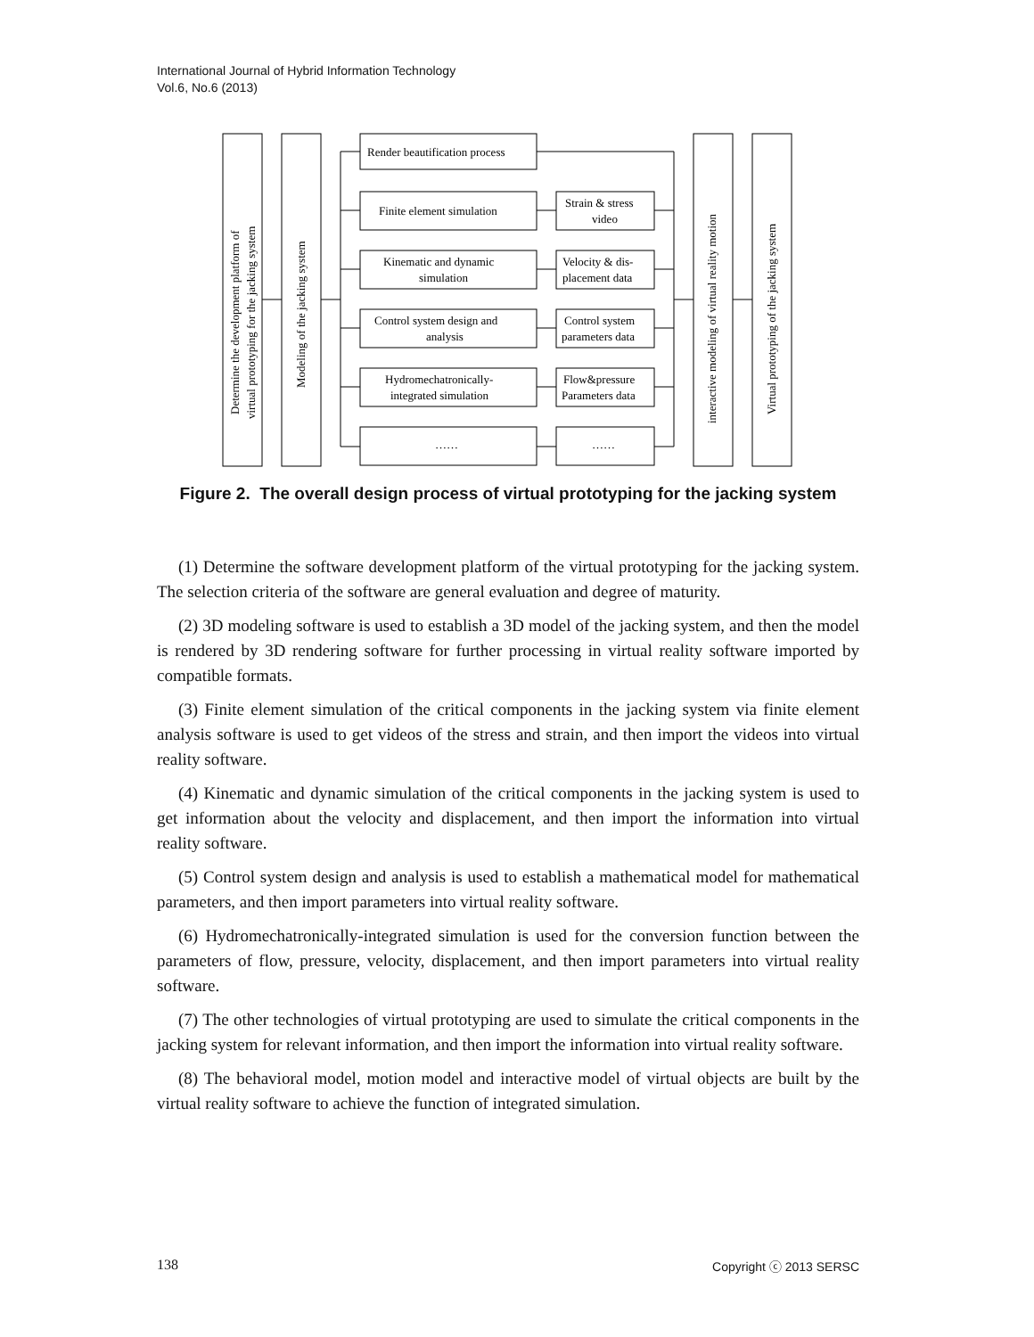International Journal of Hybrid Information Technology
Vol.6, No.6 (2013)
Determine the development platform of
virtual prototyping for the jacking system
Modeling of the jacking system
interactive modeling of virtual reality motion
Virtual prototyping of the jacking system
Render beautification process
Finite element simulation
Strain & stress
video
Kinematic and dynamic
simulation
Velocity & dis-
placement data
Control system design and
analysis
Control system
parameters data
Hydromechatronically-
integrated simulation
Flow&pressure
Parameters data
……
……
Figure 2. The overall design process of virtual prototyping for the jacking system
(1) Determine the software development platform of the virtual prototyping for the jacking system. The selection criteria of the software are general evaluation and degree of maturity.
(2) 3D modeling software is used to establish a 3D model of the jacking system, and then the model is rendered by 3D rendering software for further processing in virtual reality software imported by compatible formats.
(3) Finite element simulation of the critical components in the jacking system via finite element analysis software is used to get videos of the stress and strain, and then import the videos into virtual reality software.
(4) Kinematic and dynamic simulation of the critical components in the jacking system is used to get information about the velocity and displacement, and then import the information into virtual reality software.
(5) Control system design and analysis is used to establish a mathematical model for mathematical parameters, and then import parameters into virtual reality software.
(6) Hydromechatronically-integrated simulation is used for the conversion function between the parameters of flow, pressure, velocity, displacement, and then import parameters into virtual reality software.
(7) The other technologies of virtual prototyping are used to simulate the critical components in the jacking system for relevant information, and then import the information into virtual reality software.
(8) The behavioral model, motion model and interactive model of virtual objects are built by the virtual reality software to achieve the function of integrated simulation.
138 Copyright ⓒ 2013 SERSC